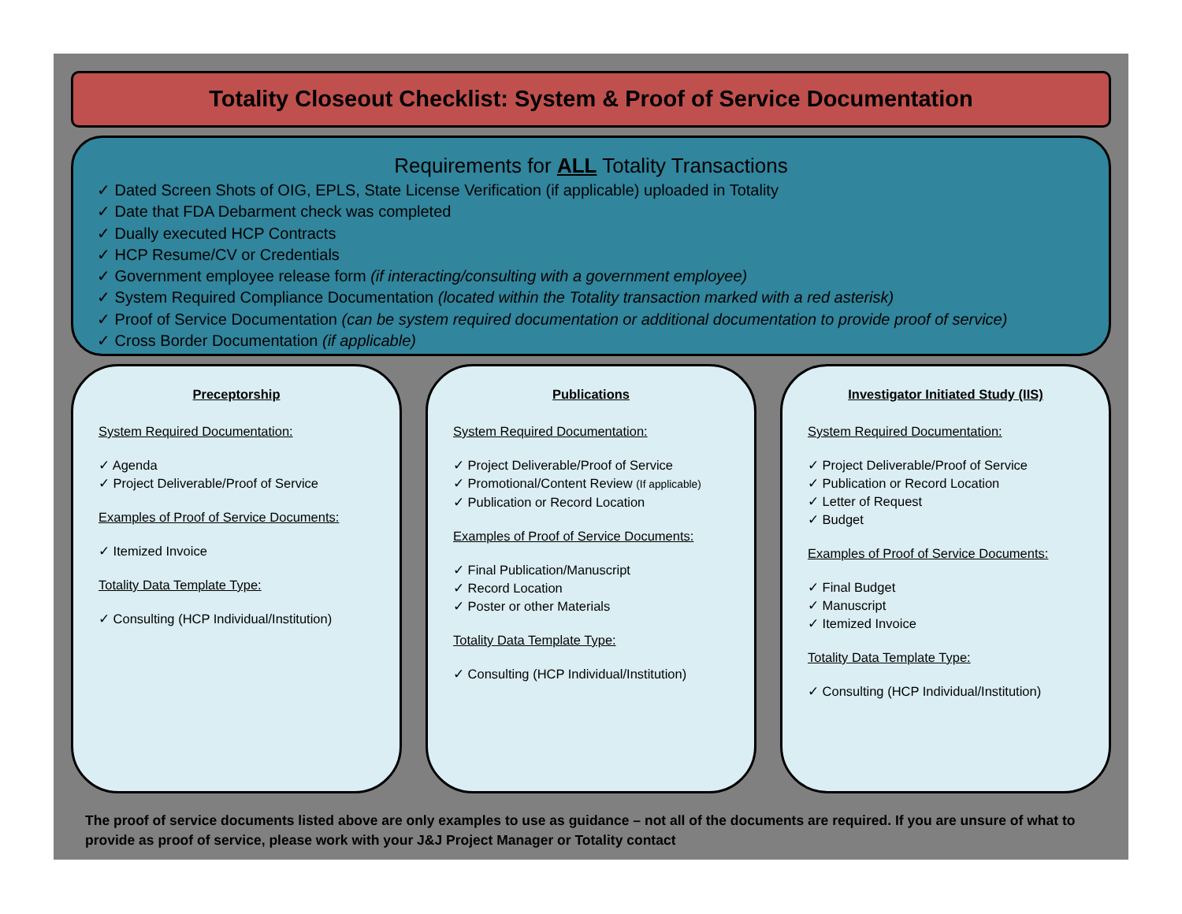Totality Closeout Checklist: System & Proof of Service Documentation
Requirements for ALL Totality Transactions
✓ Dated Screen Shots of OIG, EPLS, State License Verification (if applicable) uploaded in Totality
✓ Date that FDA Debarment check was completed
✓ Dually executed HCP Contracts
✓ HCP Resume/CV or Credentials
✓ Government employee release form (if interacting/consulting with a government employee)
✓ System Required Compliance Documentation (located within the Totality transaction marked with a red asterisk)
✓ Proof of Service Documentation (can be system required documentation or additional documentation to provide proof of service)
✓ Cross Border Documentation (if applicable)
Preceptorship
System Required Documentation:
✓ Agenda
✓ Project Deliverable/Proof of Service
Examples of Proof of Service Documents:
✓ Itemized Invoice
Totality Data Template Type:
✓ Consulting (HCP Individual/Institution)
Publications
System Required Documentation:
✓ Project Deliverable/Proof of Service
✓ Promotional/Content Review (If applicable)
✓ Publication or Record Location
Examples of Proof of Service Documents:
✓ Final Publication/Manuscript
✓ Record Location
✓ Poster or other Materials
Totality Data Template Type:
✓ Consulting (HCP Individual/Institution)
Investigator Initiated Study (IIS)
System Required Documentation:
✓ Project Deliverable/Proof of Service
✓ Publication or Record Location
✓ Letter of Request
✓ Budget
Examples of Proof of Service Documents:
✓ Final Budget
✓ Manuscript
✓ Itemized Invoice
Totality Data Template Type:
✓ Consulting (HCP Individual/Institution)
The proof of service documents listed above are only examples to use as guidance – not all of the documents are required. If you are unsure of what to provide as proof of service, please work with your J&J Project Manager or Totality contact